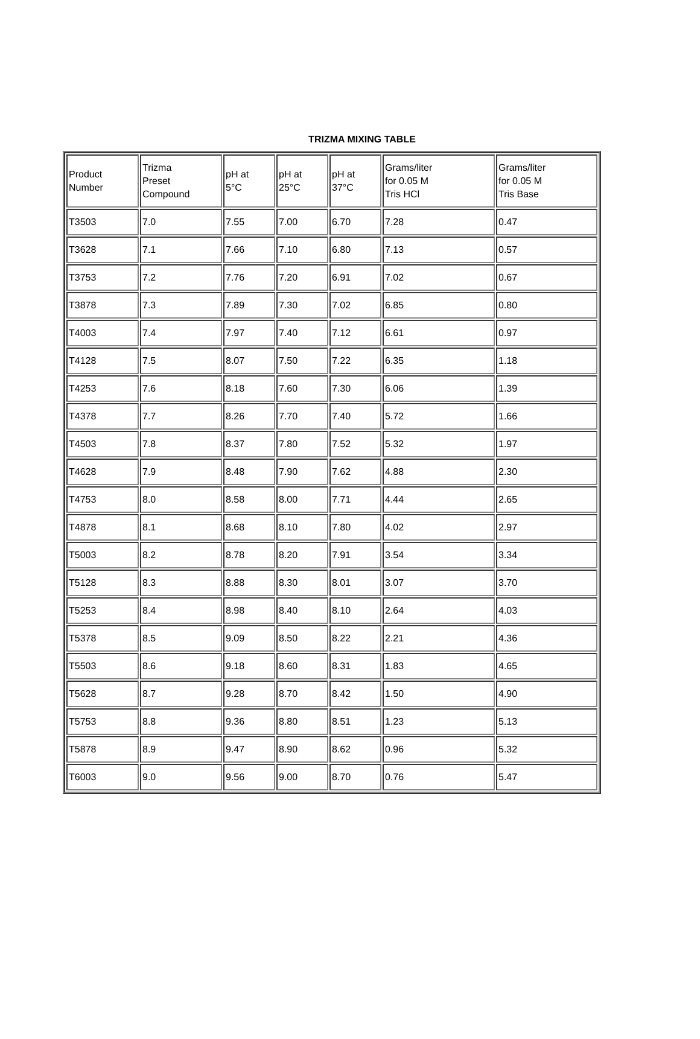TRIZMA MIXING TABLE
| Product Number | Trizma Preset Compound | pH at 5°C | pH at 25°C | pH at 37°C | Grams/liter for 0.05 M Tris HCl | Grams/liter for 0.05 M Tris Base |
| T3503 | 7.0 | 7.55 | 7.00 | 6.70 | 7.28 | 0.47 |
| T3628 | 7.1 | 7.66 | 7.10 | 6.80 | 7.13 | 0.57 |
| T3753 | 7.2 | 7.76 | 7.20 | 6.91 | 7.02 | 0.67 |
| T3878 | 7.3 | 7.89 | 7.30 | 7.02 | 6.85 | 0.80 |
| T4003 | 7.4 | 7.97 | 7.40 | 7.12 | 6.61 | 0.97 |
| T4128 | 7.5 | 8.07 | 7.50 | 7.22 | 6.35 | 1.18 |
| T4253 | 7.6 | 8.18 | 7.60 | 7.30 | 6.06 | 1.39 |
| T4378 | 7.7 | 8.26 | 7.70 | 7.40 | 5.72 | 1.66 |
| T4503 | 7.8 | 8.37 | 7.80 | 7.52 | 5.32 | 1.97 |
| T4628 | 7.9 | 8.48 | 7.90 | 7.62 | 4.88 | 2.30 |
| T4753 | 8.0 | 8.58 | 8.00 | 7.71 | 4.44 | 2.65 |
| T4878 | 8.1 | 8.68 | 8.10 | 7.80 | 4.02 | 2.97 |
| T5003 | 8.2 | 8.78 | 8.20 | 7.91 | 3.54 | 3.34 |
| T5128 | 8.3 | 8.88 | 8.30 | 8.01 | 3.07 | 3.70 |
| T5253 | 8.4 | 8.98 | 8.40 | 8.10 | 2.64 | 4.03 |
| T5378 | 8.5 | 9.09 | 8.50 | 8.22 | 2.21 | 4.36 |
| T5503 | 8.6 | 9.18 | 8.60 | 8.31 | 1.83 | 4.65 |
| T5628 | 8.7 | 9.28 | 8.70 | 8.42 | 1.50 | 4.90 |
| T5753 | 8.8 | 9.36 | 8.80 | 8.51 | 1.23 | 5.13 |
| T5878 | 8.9 | 9.47 | 8.90 | 8.62 | 0.96 | 5.32 |
| T6003 | 9.0 | 9.56 | 9.00 | 8.70 | 0.76 | 5.47 |